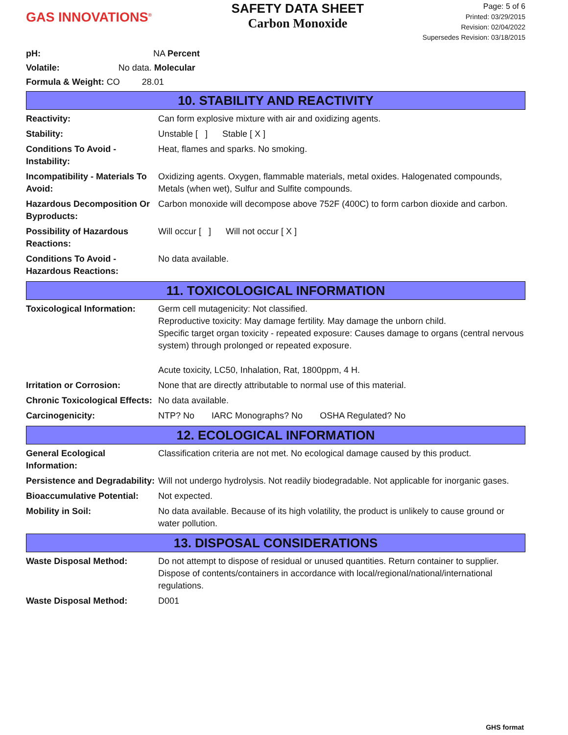GAS INNOVATIONS<sup>®</sup>
SAFETY DATA SHEET
Carbon Monoxide
Page: 5 of 6
Printed: 03/29/2015
Revision: 02/04/2022
Supersedes Revision: 03/18/2015
pH: NA Percent
Volatile: No data. Molecular
Formula & Weight: CO 28.01
10. STABILITY AND REACTIVITY
| Reactivity: | Can form explosive mixture with air and oxidizing agents. |
| Stability: | Unstable [ ] Stable [ X ] |
| Conditions To Avoid - Instability: | Heat, flames and sparks. No smoking. |
| Incompatibility - Materials To Avoid: | Oxidizing agents. Oxygen, flammable materials, metal oxides. Halogenated compounds, Metals (when wet), Sulfur and Sulfite compounds. |
| Hazardous Decomposition Or Byproducts: | Carbon monoxide will decompose above 752F (400C) to form carbon dioxide and carbon. |
| Possibility of Hazardous Reactions: | Will occur [ ] Will not occur [ X ] |
| Conditions To Avoid - Hazardous Reactions: | No data available. |
11. TOXICOLOGICAL INFORMATION
| Toxicological Information: | Germ cell mutagenicity: Not classified. Reproductive toxicity: May damage fertility. May damage the unborn child. Specific target organ toxicity - repeated exposure: Causes damage to organs (central nervous system) through prolonged or repeated exposure. Acute toxicity, LC50, Inhalation, Rat, 1800ppm, 4 H. |
| Irritation or Corrosion: | None that are directly attributable to normal use of this material. |
| Chronic Toxicological Effects: | No data available. |
| Carcinogenicity: | NTP? No IARC Monographs? No OSHA Regulated? No |
12. ECOLOGICAL INFORMATION
| General Ecological Information: | Classification criteria are not met. No ecological damage caused by this product. |
| Persistence and Degradability: | Will not undergo hydrolysis. Not readily biodegradable. Not applicable for inorganic gases. |
| Bioaccumulative Potential: | Not expected. |
| Mobility in Soil: | No data available. Because of its high volatility, the product is unlikely to cause ground or water pollution. |
13. DISPOSAL CONSIDERATIONS
| Waste Disposal Method: | Do not attempt to dispose of residual or unused quantities. Return container to supplier. Dispose of contents/containers in accordance with local/regional/national/international regulations. |
| Waste Disposal Method: | D001 |
GHS format